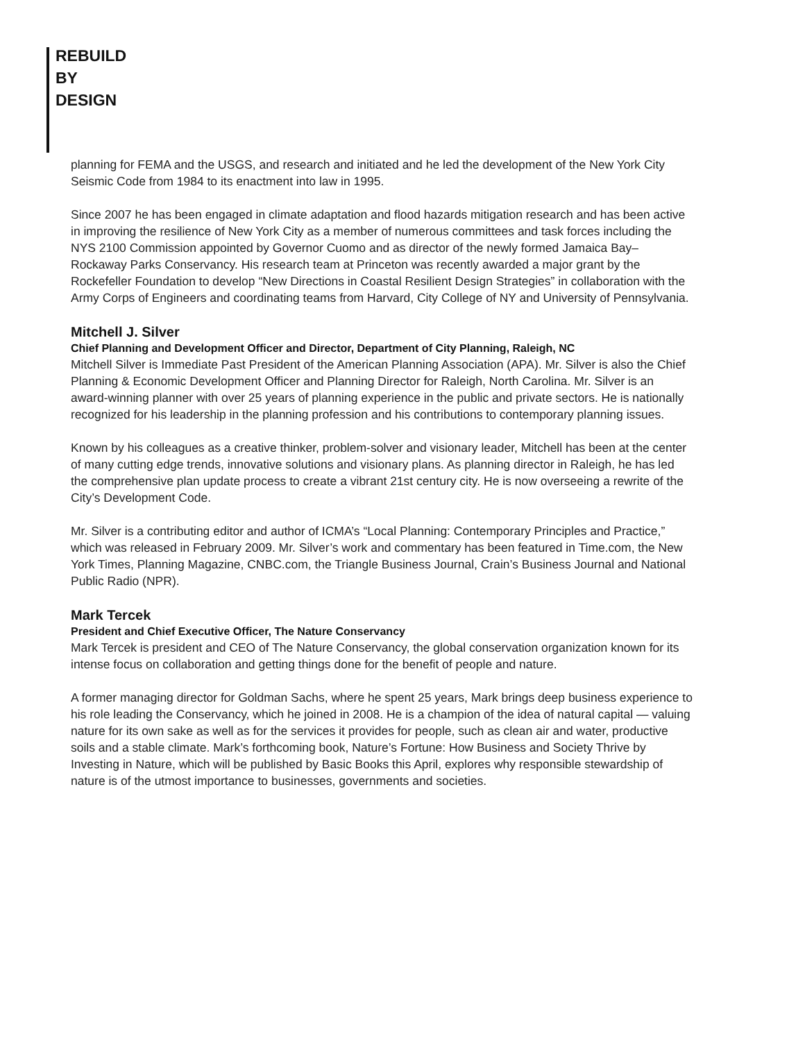REBUILD
BY
DESIGN
planning for FEMA and the USGS, and research and initiated and he led the development of the New York City Seismic Code from 1984 to its enactment into law in 1995.
Since 2007 he has been engaged in climate adaptation and flood hazards mitigation research and has been active in improving the resilience of New York City as a member of numerous committees and task forces including the NYS 2100 Commission appointed by Governor Cuomo and as director of the newly formed Jamaica Bay–Rockaway Parks Conservancy. His research team at Princeton was recently awarded a major grant by the Rockefeller Foundation to develop “New Directions in Coastal Resilient Design Strategies” in collaboration with the Army Corps of Engineers and coordinating teams from Harvard, City College of NY and University of Pennsylvania.
Mitchell J. Silver
Chief Planning and Development Officer and Director, Department of City Planning, Raleigh, NC
Mitchell Silver is Immediate Past President of the American Planning Association (APA). Mr. Silver is also the Chief Planning & Economic Development Officer and Planning Director for Raleigh, North Carolina. Mr. Silver is an award-winning planner with over 25 years of planning experience in the public and private sectors. He is nationally recognized for his leadership in the planning profession and his contributions to contemporary planning issues.
Known by his colleagues as a creative thinker, problem-solver and visionary leader, Mitchell has been at the center of many cutting edge trends, innovative solutions and visionary plans. As planning director in Raleigh, he has led the comprehensive plan update process to create a vibrant 21st century city. He is now overseeing a rewrite of the City’s Development Code.
Mr. Silver is a contributing editor and author of ICMA’s “Local Planning: Contemporary Principles and Practice,” which was released in February 2009. Mr. Silver’s work and commentary has been featured in Time.com, the New York Times, Planning Magazine, CNBC.com, the Triangle Business Journal, Crain’s Business Journal and National Public Radio (NPR).
Mark Tercek
President and Chief Executive Officer, The Nature Conservancy
Mark Tercek is president and CEO of The Nature Conservancy, the global conservation organization known for its intense focus on collaboration and getting things done for the benefit of people and nature.
A former managing director for Goldman Sachs, where he spent 25 years, Mark brings deep business experience to his role leading the Conservancy, which he joined in 2008. He is a champion of the idea of natural capital — valuing nature for its own sake as well as for the services it provides for people, such as clean air and water, productive soils and a stable climate. Mark’s forthcoming book, Nature’s Fortune: How Business and Society Thrive by Investing in Nature, which will be published by Basic Books this April, explores why responsible stewardship of nature is of the utmost importance to businesses, governments and societies.